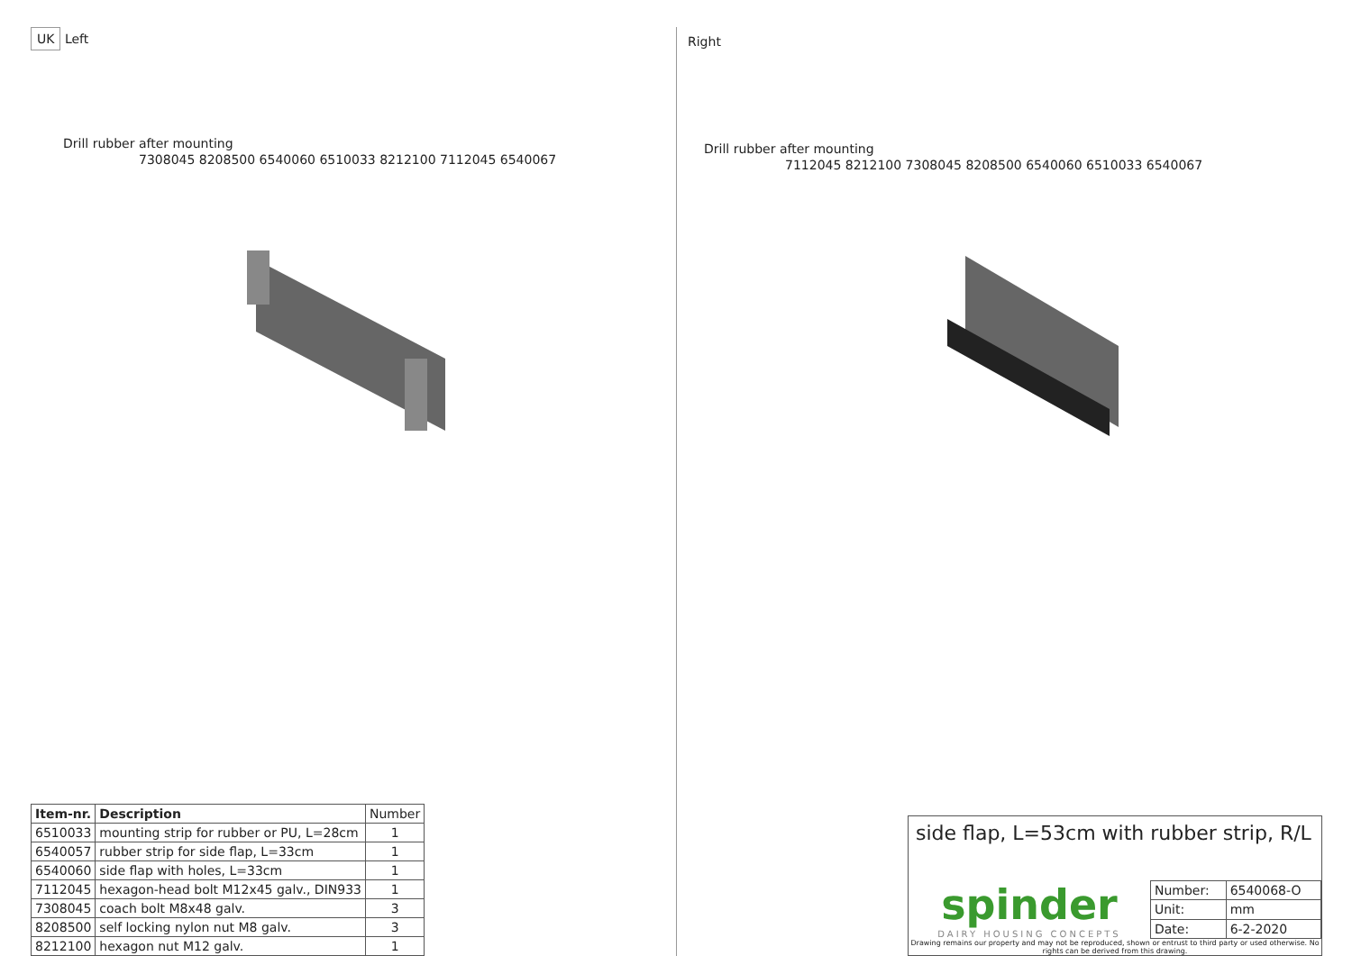UK Left
Drill rubber after mounting
7308045 8208500 6540060 6510033 8212100 7112045 6540067
| Item-nr. | Description | Number |
| --- | --- | --- |
| 6510033 | mounting strip for rubber or PU, L=28cm | 1 |
| 6540057 | rubber strip for side flap, L=33cm | 1 |
| 6540060 | side flap with holes, L=33cm | 1 |
| 7112045 | hexagon-head bolt M12x45 galv., DIN933 | 1 |
| 7308045 | coach bolt M8x48 galv. | 3 |
| 8208500 | self locking nylon nut M8 galv. | 3 |
| 8212100 | hexagon nut M12 galv. | 1 |
Right
Drill rubber after mounting
7112045 8212100 7308045 8208500 6540060 6510033 6540067
side flap, L=53cm with rubber strip, R/L
spinder
DAIRY HOUSING CONCEPTS
| Number: | 6540068-O |
| Unit: | mm |
| Date: | 6-2-2020 |
Drawing remains our property and may not be reproduced, shown or entrust to third party or used otherwise. No rights can be derived from this drawing.